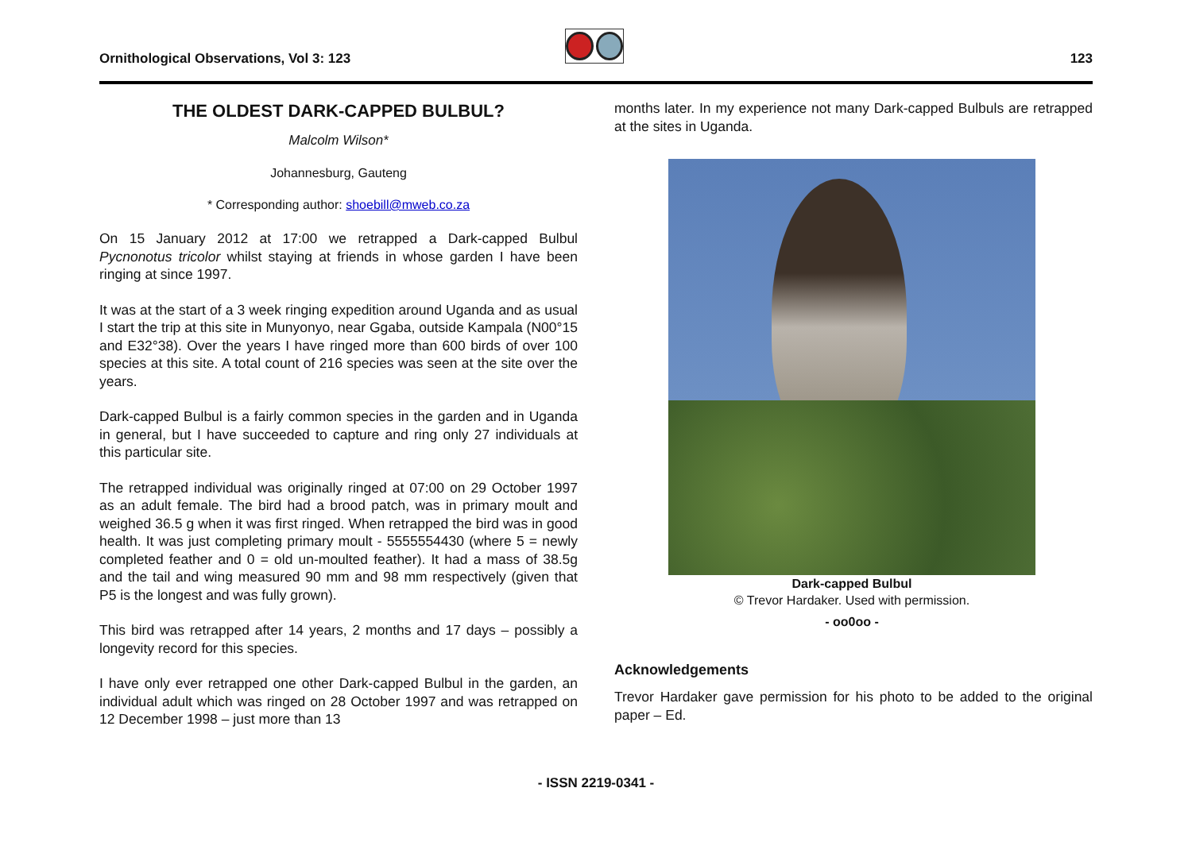Ornithological Observations, Vol 3: 123
123
THE OLDEST DARK-CAPPED BULBUL?
Malcolm Wilson*
Johannesburg, Gauteng
* Corresponding author: shoebill@mweb.co.za
On 15 January 2012 at 17:00 we retrapped a Dark-capped Bulbul Pycnonotus tricolor whilst staying at friends in whose garden I have been ringing at since 1997.
It was at the start of a 3 week ringing expedition around Uganda and as usual I start the trip at this site in Munyonyo, near Ggaba, outside Kampala (N00°15 and E32°38). Over the years I have ringed more than 600 birds of over 100 species at this site. A total count of 216 species was seen at the site over the years.
Dark-capped Bulbul is a fairly common species in the garden and in Uganda in general, but I have succeeded to capture and ring only 27 individuals at this particular site.
The retrapped individual was originally ringed at 07:00 on 29 October 1997 as an adult female. The bird had a brood patch, was in primary moult and weighed 36.5 g when it was first ringed. When retrapped the bird was in good health. It was just completing primary moult - 5555554430 (where 5 = newly completed feather and 0 = old un-moulted feather). It had a mass of 38.5g and the tail and wing measured 90 mm and 98 mm respectively (given that P5 is the longest and was fully grown).
This bird was retrapped after 14 years, 2 months and 17 days – possibly a longevity record for this species.
I have only ever retrapped one other Dark-capped Bulbul in the garden, an individual adult which was ringed on 28 October 1997 and was retrapped on 12 December 1998 – just more than 13
months later. In my experience not many Dark-capped Bulbuls are retrapped at the sites in Uganda.
Dark-capped Bulbul
© Trevor Hardaker. Used with permission.
- oo0oo -
Acknowledgements
Trevor Hardaker gave permission for his photo to be added to the original paper – Ed.
- ISSN 2219-0341 -